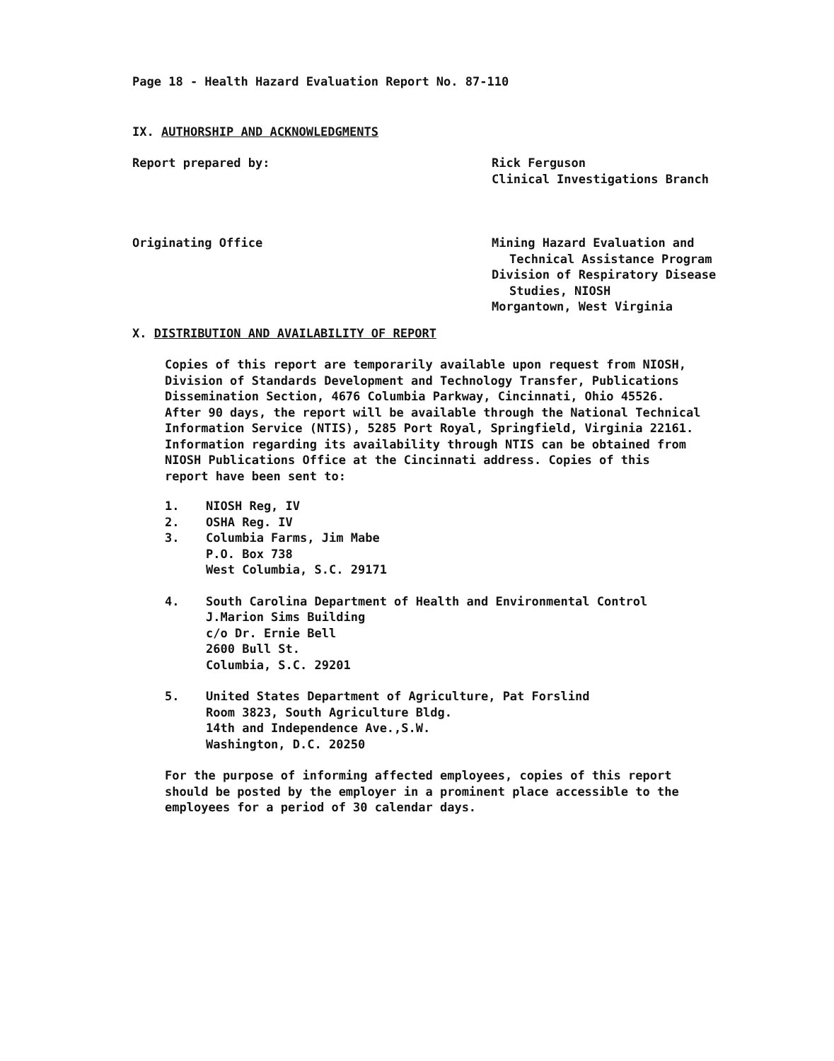Page 18 - Health Hazard Evaluation Report No. 87-110
IX. AUTHORSHIP AND ACKNOWLEDGMENTS
Report prepared by: Rick Ferguson
Clinical Investigations Branch
Originating Office Mining Hazard Evaluation and
Technical Assistance Program
Division of Respiratory Disease
Studies, NIOSH
Morgantown, West Virginia
X. DISTRIBUTION AND AVAILABILITY OF REPORT
Copies of this report are temporarily available upon request from NIOSH,
Division of Standards Development and Technology Transfer, Publications
Dissemination Section, 4676 Columbia Parkway, Cincinnati, Ohio 45526.
After 90 days, the report will be available through the National Technical
Information Service (NTIS), 5285 Port Royal, Springfield, Virginia 22161.
Information regarding its availability through NTIS can be obtained from
NIOSH Publications Office at the Cincinnati address. Copies of this
report have been sent to:
1. NIOSH Reg, IV
2. OSHA Reg. IV
3. Columbia Farms, Jim Mabe
P.O. Box 738
West Columbia, S.C. 29171
4. South Carolina Department of Health and Environmental Control
J.Marion Sims Building
c/o Dr. Ernie Bell
2600 Bull St.
Columbia, S.C. 29201
5. United States Department of Agriculture, Pat Forslind
Room 3823, South Agriculture Bldg.
14th and Independence Ave.,S.W.
Washington, D.C. 20250
For the purpose of informing affected employees, copies of this report
should be posted by the employer in a prominent place accessible to the
employees for a period of 30 calendar days.